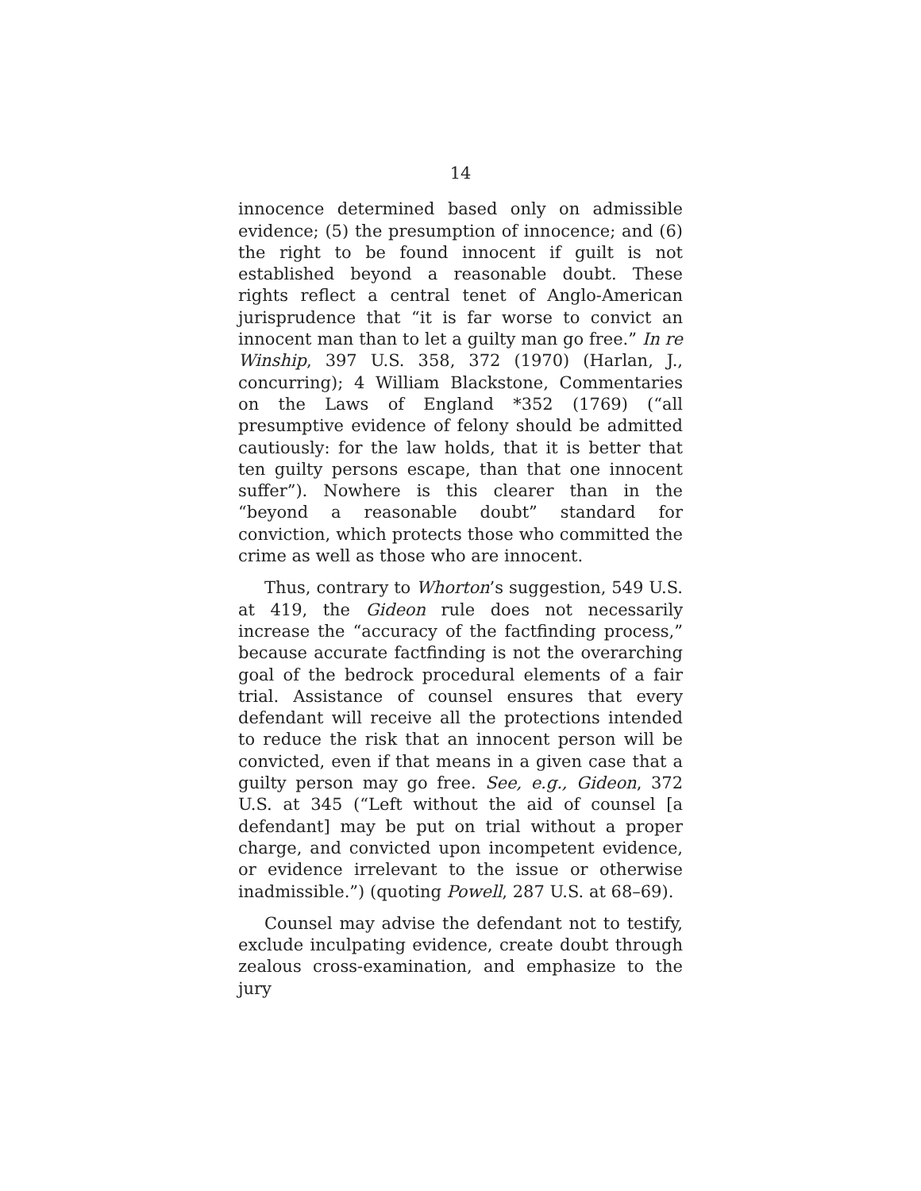14
innocence determined based only on admissible evidence; (5) the presumption of innocence; and (6) the right to be found innocent if guilt is not established beyond a reasonable doubt. These rights reflect a central tenet of Anglo-American jurisprudence that “it is far worse to convict an innocent man than to let a guilty man go free.” In re Winship, 397 U.S. 358, 372 (1970) (Harlan, J., concurring); 4 William Blackstone, Commentaries on the Laws of England *352 (1769) (“all presumptive evidence of felony should be admitted cautiously: for the law holds, that it is better that ten guilty persons escape, than that one innocent suffer”). Nowhere is this clearer than in the “beyond a reasonable doubt” standard for conviction, which protects those who committed the crime as well as those who are innocent.
Thus, contrary to Whorton’s suggestion, 549 U.S. at 419, the Gideon rule does not necessarily increase the “accuracy of the factfinding process,” because accurate factfinding is not the overarching goal of the bedrock procedural elements of a fair trial. Assistance of counsel ensures that every defendant will receive all the protections intended to reduce the risk that an innocent person will be convicted, even if that means in a given case that a guilty person may go free. See, e.g., Gideon, 372 U.S. at 345 (“Left without the aid of counsel [a defendant] may be put on trial without a proper charge, and convicted upon incompetent evidence, or evidence irrelevant to the issue or otherwise inadmissible.”) (quoting Powell, 287 U.S. at 68–69).
Counsel may advise the defendant not to testify, exclude inculpating evidence, create doubt through zealous cross-examination, and emphasize to the jury